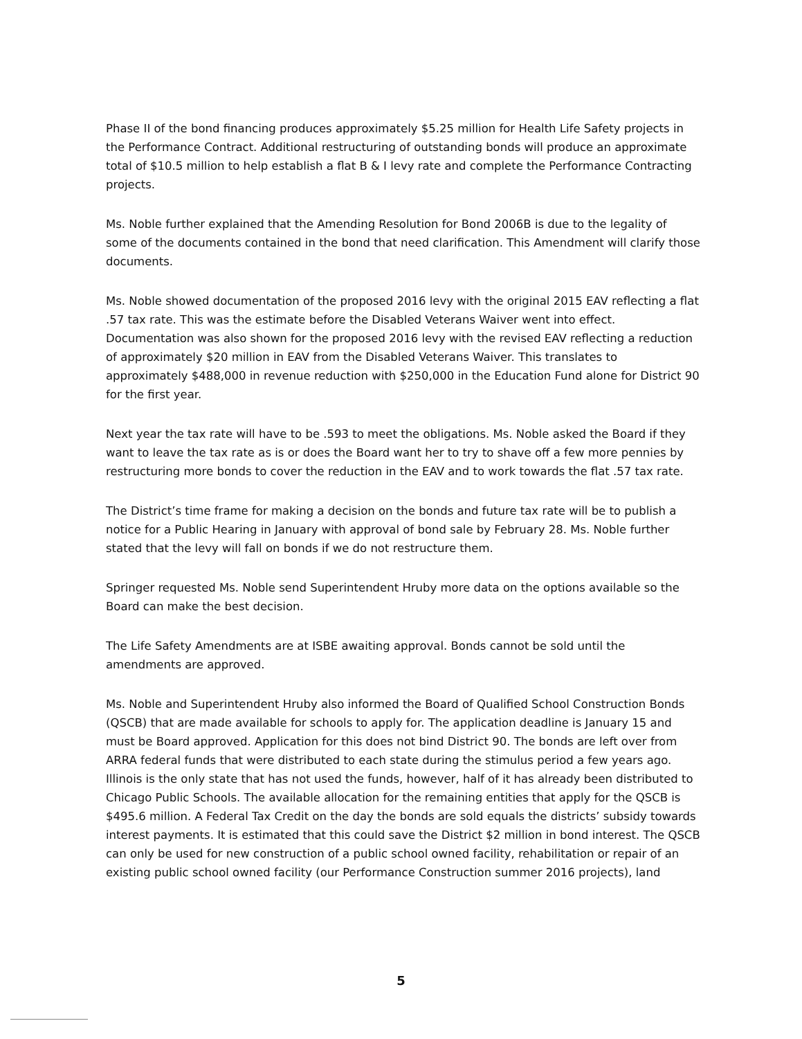Phase II of the bond financing produces approximately $5.25 million for Health Life Safety projects in the Performance Contract. Additional restructuring of outstanding bonds will produce an approximate total of $10.5 million to help establish a flat B & I levy rate and complete the Performance Contracting projects.
Ms. Noble further explained that the Amending Resolution for Bond 2006B is due to the legality of some of the documents contained in the bond that need clarification. This Amendment will clarify those documents.
Ms. Noble showed documentation of the proposed 2016 levy with the original 2015 EAV reflecting a flat .57 tax rate. This was the estimate before the Disabled Veterans Waiver went into effect. Documentation was also shown for the proposed 2016 levy with the revised EAV reflecting a reduction of approximately $20 million in EAV from the Disabled Veterans Waiver. This translates to approximately $488,000 in revenue reduction with $250,000 in the Education Fund alone for District 90 for the first year.
Next year the tax rate will have to be .593 to meet the obligations. Ms. Noble asked the Board if they want to leave the tax rate as is or does the Board want her to try to shave off a few more pennies by restructuring more bonds to cover the reduction in the EAV and to work towards the flat .57 tax rate.
The District’s time frame for making a decision on the bonds and future tax rate will be to publish a notice for a Public Hearing in January with approval of bond sale by February 28. Ms. Noble further stated that the levy will fall on bonds if we do not restructure them.
Springer requested Ms. Noble send Superintendent Hruby more data on the options available so the Board can make the best decision.
The Life Safety Amendments are at ISBE awaiting approval. Bonds cannot be sold until the amendments are approved.
Ms. Noble and Superintendent Hruby also informed the Board of Qualified School Construction Bonds (QSCB) that are made available for schools to apply for. The application deadline is January 15 and must be Board approved. Application for this does not bind District 90. The bonds are left over from ARRA federal funds that were distributed to each state during the stimulus period a few years ago. Illinois is the only state that has not used the funds, however, half of it has already been distributed to Chicago Public Schools. The available allocation for the remaining entities that apply for the QSCB is $495.6 million. A Federal Tax Credit on the day the bonds are sold equals the districts’ subsidy towards interest payments. It is estimated that this could save the District $2 million in bond interest. The QSCB can only be used for new construction of a public school owned facility, rehabilitation or repair of an existing public school owned facility (our Performance Construction summer 2016 projects), land
5